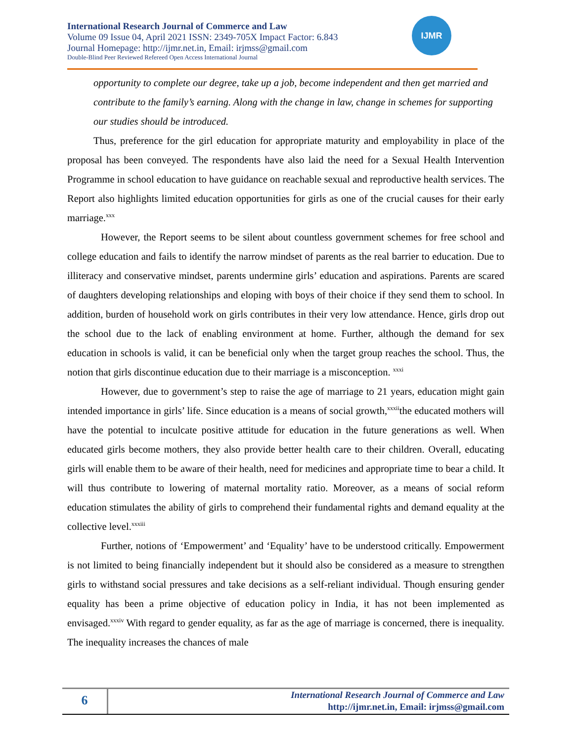International Research Journal of Commerce and Law
Volume 09 Issue 04, April 2021 ISSN: 2349-705X Impact Factor: 6.843
Journal Homepage: http://ijmr.net.in, Email: irjmss@gmail.com
Double-Blind Peer Reviewed Refereed Open Access International Journal
IJMR
opportunity to complete our degree, take up a job, become independent and then get married and contribute to the family’s earning. Along with the change in law, change in schemes for supporting our studies should be introduced.
x
Thus, preference for the girl education for appropriate maturity and employability in place of the proposal has been conveyed. The respondents have also laid the need for a Sexual Health Intervention Programme in school education to have guidance on reachable sexual and reproductive health services. The Report also highlights limited education opportunities for girls as one of the crucial causes for their early marriage.<sup>xxx</sup>
However, the Report seems to be silent about countless government schemes for free school and college education and fails to identify the narrow mindset of parents as the real barrier to education. Due to illiteracy and conservative mindset, parents undermine girls’ education and aspirations. Parents are scared of daughters developing relationships and eloping with boys of their choice if they send them to school. In addition, burden of household work on girls contributes in their very low attendance. Hence, girls drop out the school due to the lack of enabling environment at home. Further, although the demand for sex education in schools is valid, it can be beneficial only when the target group reaches the school. Thus, the notion that girls discontinue education due to their marriage is a misconception. <sup>xxxi</sup>
However, due to government’s step to raise the age of marriage to 21 years, education might gain intended importance in girls’ life. Since education is a means of social growth,<sup>xxxii</sup>the educated mothers will have the potential to inculcate positive attitude for education in the future generations as well. When educated girls become mothers, they also provide better health care to their children. Overall, educating girls will enable them to be aware of their health, need for medicines and appropriate time to bear a child. It will thus contribute to lowering of maternal mortality ratio. Moreover, as a means of social reform education stimulates the ability of girls to comprehend their fundamental rights and demand equality at the collective level.<sup>xxxiii</sup>
Further, notions of ‘Empowerment’ and ‘Equality’ have to be understood critically. Empowerment is not limited to being financially independent but it should also be considered as a measure to strengthen girls to withstand social pressures and take decisions as a self-reliant individual. Though ensuring gender equality has been a prime objective of education policy in India, it has not been implemented as envisaged.<sup>xxxiv</sup> With regard to gender equality, as far as the age of marriage is concerned, there is inequality. The inequality increases the chances of male
6
International Research Journal of Commerce and Law
http://ijmr.net.in, Email: irjmss@gmail.com